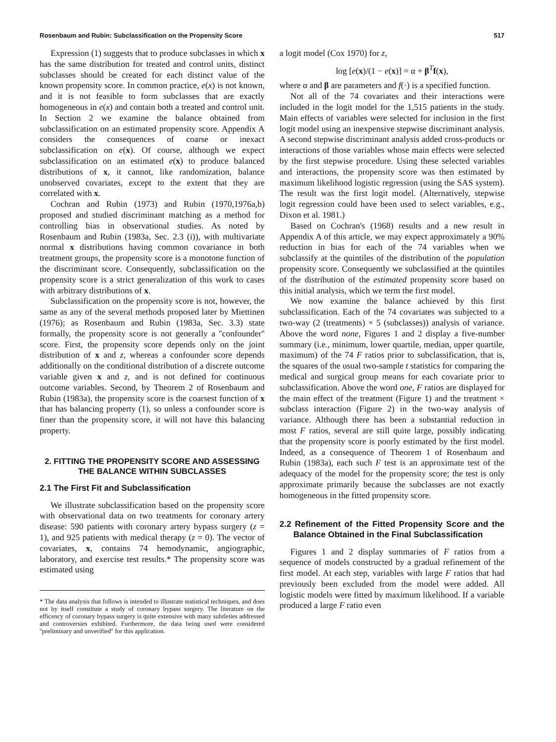Rosenbaum and Rubin: Subclassification on the Propensity Score 517
Expression (1) suggests that to produce subclasses in which x has the same distribution for treated and control units, distinct subclasses should be created for each distinct value of the known propensity score. In common practice, e(x) is not known, and it is not feasible to form subclasses that are exactly homogeneous in e(x) and contain both a treated and control unit. In Section 2 we examine the balance obtained from subclassification on an estimated propensity score. Appendix A considers the consequences of coarse or inexact subclassification on e(x). Of course, although we expect subclassification on an estimated e(x) to produce balanced distributions of x, it cannot, like randomization, balance unobserved covariates, except to the extent that they are correlated with x.
Cochran and Rubin (1973) and Rubin (1970,1976a,b) proposed and studied discriminant matching as a method for controlling bias in observational studies. As noted by Rosenbaum and Rubin (1983a, Sec. 2.3 (i)), with multivariate normal x distributions having common covariance in both treatment groups, the propensity score is a monotone function of the discriminant score. Consequently, subclassification on the propensity score is a strict generalization of this work to cases with arbitrary distributions of x.
Subclassification on the propensity score is not, however, the same as any of the several methods proposed later by Miettinen (1976); as Rosenbaum and Rubin (1983a, Sec. 3.3) state formally, the propensity score is not generally a ''confounder'' score. First, the propensity score depends only on the joint distribution of x and z, whereas a confounder score depends additionally on the conditional distribution of a discrete outcome variable given x and z, and is not defined for continuous outcome variables. Second, by Theorem 2 of Rosenbaum and Rubin (1983a), the propensity score is the coarsest function of x that has balancing property (1), so unless a confounder score is finer than the propensity score, it will not have this balancing property.
2. FITTING THE PROPENSITY SCORE AND ASSESSING THE BALANCE WITHIN SUBCLASSES
2.1 The First Fit and Subclassification
We illustrate subclassification based on the propensity score with observational data on two treatments for coronary artery disease: 590 patients with coronary artery bypass surgery (z = 1), and 925 patients with medical therapy (z = 0). The vector of covariates, x, contains 74 hemodynamic, angiographic, laboratory, and exercise test results.* The propensity score was estimated using
* The data analysis that follows is intended to illustrate statistical techniques, and does not by itself constitute a study of coronary bypass surgery. The literature on the efficency of coronary bypass surgery is quite extensive with many subtleties addressed and controversies exhibited. Furthermore, the data being used were considered ''preliminary and unverified'' for this application.
a logit model (Cox 1970) for z,
log [e(x)/(1 − e(x)] = α + β<sup>T</sup>f(x),
where α and β are parameters and f(·) is a specified function.
Not all of the 74 covariates and their interactions were included in the logit model for the 1,515 patients in the study. Main effects of variables were selected for inclusion in the first logit model using an inexpensive stepwise discriminant analysis. A second stepwise discriminant analysis added cross-products or interactions of those variables whose main effects were selected by the first stepwise procedure. Using these selected variables and interactions, the propensity score was then estimated by maximum likelihood logistic regression (using the SAS system). The result was the first logit model. (Alternatively, stepwise logit regression could have been used to select variables, e.g., Dixon et al. 1981.)
Based on Cochran's (1968) results and a new result in Appendix A of this article, we may expect approximately a 90% reduction in bias for each of the 74 variables when we subclassify at the quintiles of the distribution of the population propensity score. Consequently we subclassified at the quintiles of the distribution of the estimated propensity score based on this initial analysis, which we term the first model.
We now examine the balance achieved by this first subclassification. Each of the 74 covariates was subjected to a two-way (2 (treatments) × 5 (subclasses)) analysis of variance. Above the word none, Figures 1 and 2 display a five-number summary (i.e., minimum, lower quartile, median, upper quartile, maximum) of the 74 F ratios prior to subclassification, that is, the squares of the usual two-sample t statistics for comparing the medical and surgical group means for each covariate prior to subclassification. Above the word one, F ratios are displayed for the main effect of the treatment (Figure 1) and the treatment × subclass interaction (Figure 2) in the two-way analysis of variance. Although there has been a substantial reduction in most F ratios, several are still quite large, possibly indicating that the propensity score is poorly estimated by the first model. Indeed, as a consequence of Theorem 1 of Rosenbaum and Rubin (1983a), each such F test is an approximate test of the adequacy of the model for the propensity score; the test is only approximate primarily because the subclasses are not exactly homogeneous in the fitted propensity score.
2.2 Refinement of the Fitted Propensity Score and the Balance Obtained in the Final Subclassification
Figures 1 and 2 display summaries of F ratios from a sequence of models constructed by a gradual refinement of the first model. At each step, variables with large F ratios that had previously been excluded from the model were added. All logistic models were fitted by maximum likelihood. If a variable produced a large F ratio even